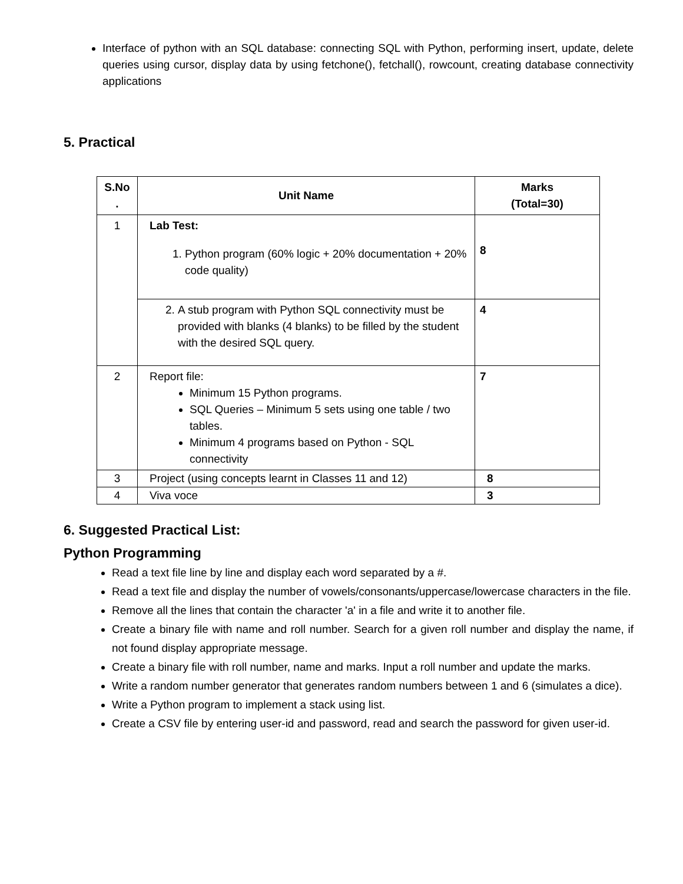Interface of python with an SQL database: connecting SQL with Python, performing insert, update, delete queries using cursor, display data by using fetchone(), fetchall(), rowcount, creating database connectivity applications
5. Practical
| S.No . | Unit Name | Marks (Total=30) |
| --- | --- | --- |
| 1 | Lab Test: 1. Python program (60% logic + 20% documentation + 20% code quality) | 8 |
| | 2. A stub program with Python SQL connectivity must be provided with blanks (4 blanks) to be filled by the student with the desired SQL query. | 4 |
| 2 | Report file: Minimum 15 Python programs. SQL Queries – Minimum 5 sets using one table / two tables. Minimum 4 programs based on Python - SQL connectivity | 7 |
| 3 | Project (using concepts learnt in Classes 11 and 12) | 8 |
| 4 | Viva voce | 3 |
6. Suggested Practical List:
Python Programming
Read a text file line by line and display each word separated by a #.
Read a text file and display the number of vowels/consonants/uppercase/lowercase characters in the file.
Remove all the lines that contain the character 'a' in a file and write it to another file.
Create a binary file with name and roll number. Search for a given roll number and display the name, if not found display appropriate message.
Create a binary file with roll number, name and marks. Input a roll number and update the marks.
Write a random number generator that generates random numbers between 1 and 6 (simulates a dice).
Write a Python program to implement a stack using list.
Create a CSV file by entering user-id and password, read and search the password for given user-id.